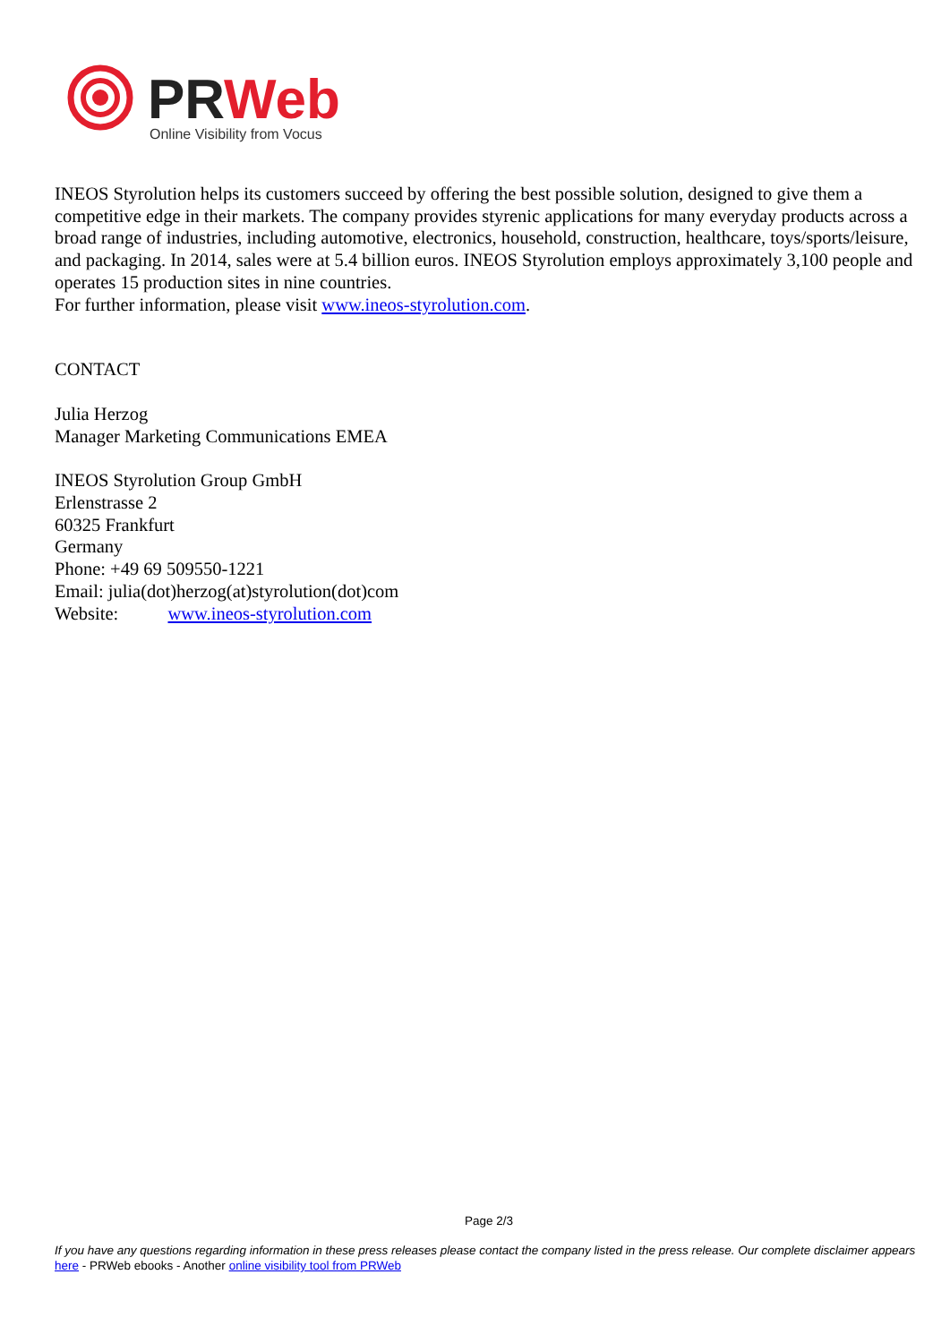PRWeb
Online Visibility from Vocus
INEOS Styrolution helps its customers succeed by offering the best possible solution, designed to give them a competitive edge in their markets. The company provides styrenic applications for many everyday products across a broad range of industries, including automotive, electronics, household, construction, healthcare, toys/sports/leisure, and packaging. In 2014, sales were at 5.4 billion euros. INEOS Styrolution employs approximately 3,100 people and operates 15 production sites in nine countries.
For further information, please visit www.ineos-styrolution.com.
CONTACT
Julia Herzog
Manager Marketing Communications EMEA
INEOS Styrolution Group GmbH
Erlenstrasse 2
60325 Frankfurt
Germany
Phone: +49 69 509550-1221
Email: julia(dot)herzog(at)styrolution(dot)com
Website: www.ineos-styrolution.com
Page 2/3
If you have any questions regarding information in these press releases please contact the company listed in the press release. Our complete disclaimer appears here - PRWeb ebooks - Another online visibility tool from PRWeb